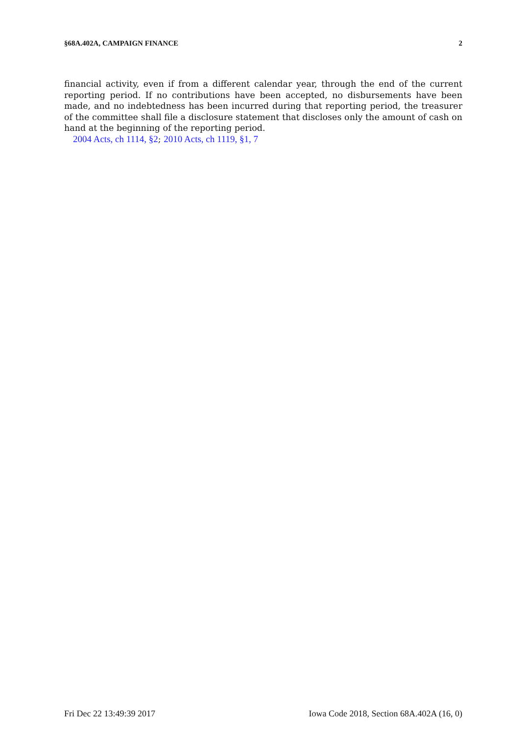§68A.402A, CAMPAIGN FINANCE 2
financial activity, even if from a different calendar year, through the end of the current reporting period. If no contributions have been accepted, no disbursements have been made, and no indebtedness has been incurred during that reporting period, the treasurer of the committee shall file a disclosure statement that discloses only the amount of cash on hand at the beginning of the reporting period.
2004 Acts, ch 1114, §2; 2010 Acts, ch 1119, §1, 7
Fri Dec 22 13:49:39 2017 Iowa Code 2018, Section 68A.402A (16, 0)